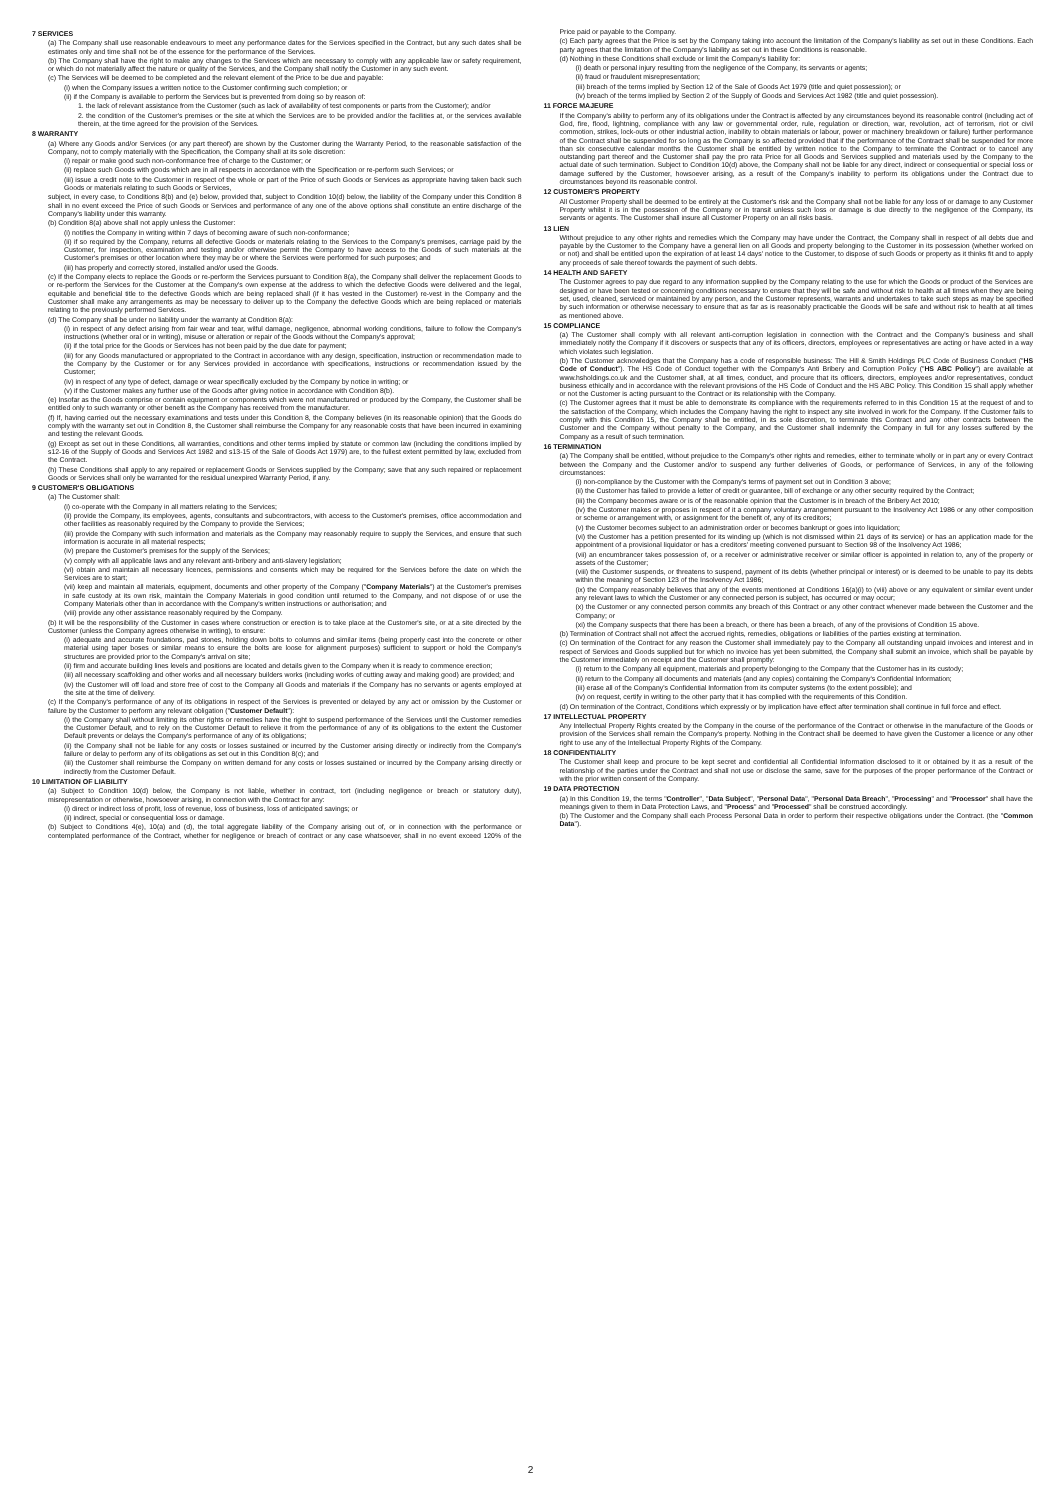7 SERVICES
(a) The Company shall use reasonable endeavours to meet any performance dates for the Services specified in the Contract, but any such dates shall be estimates only and time shall not be of the essence for the performance of the Services.
(b) The Company shall have the right to make any changes to the Services which are necessary to comply with any applicable law or safety requirement, or which do not materially affect the nature or quality of the Services, and the Company shall notify the Customer in any such event.
(c) The Services will be deemed to be completed and the relevant element of the Price to be due and payable:
(i) when the Company issues a written notice to the Customer confirming such completion; or
(ii) if the Company is available to perform the Services but is prevented from doing so by reason of:
1. the lack of relevant assistance from the Customer (such as lack of availability of test components or parts from the Customer); and/or
2. the condition of the Customer's premises or the site at which the Services are to be provided and/or the facilities at, or the services available therein, at the time agreed for the provision of the Services.
8 WARRANTY
(a) Where any Goods and/or Services (or any part thereof) are shown by the Customer during the Warranty Period, to the reasonable satisfaction of the Company, not to comply materially with the Specification, the Company shall at its sole discretion:
(i) repair or make good such non-conformance free of charge to the Customer; or
(ii) replace such Goods with goods which are in all respects in accordance with the Specification or re-perform such Services; or
(iii) issue a credit note to the Customer in respect of the whole or part of the Price of such Goods or Services as appropriate having taken back such Goods or materials relating to such Goods or Services,
subject, in every case, to Conditions 8(b) and (e) below, provided that, subject to Condition 10(d) below, the liability of the Company under this Condition 8 shall in no event exceed the Price of such Goods or Services and performance of any one of the above options shall constitute an entire discharge of the Company's liability under this warranty.
(b) Condition 8(a) above shall not apply unless the Customer:
(i) notifies the Company in writing within 7 days of becoming aware of such non-conformance;
(ii) if so required by the Company, returns all defective Goods or materials relating to the Services to the Company's premises, carriage paid by the Customer, for inspection, examination and testing and/or otherwise permit the Company to have access to the Goods of such materials at the Customer's premises or other location where they may be or where the Services were performed for such purposes; and
(iii) has properly and correctly stored, installed and/or used the Goods.
(c) If the Company elects to replace the Goods or re-perform the Services pursuant to Condition 8(a), the Company shall deliver the replacement Goods to or re-perform the Services for the Customer at the Company's own expense at the address to which the defective Goods were delivered and the legal, equitable and beneficial title to the defective Goods which are being replaced shall (if it has vested in the Customer) re-vest in the Company and the Customer shall make any arrangements as may be necessary to deliver up to the Company the defective Goods which are being replaced or materials relating to the previously performed Services.
(d) The Company shall be under no liability under the warranty at Condition 8(a):
(i) in respect of any defect arising from fair wear and tear, wilful damage, negligence, abnormal working conditions, failure to follow the Company's instructions (whether oral or in writing), misuse or alteration or repair of the Goods without the Company's approval;
(ii) if the total price for the Goods or Services has not been paid by the due date for payment;
(iii) for any Goods manufactured or appropriated to the Contract in accordance with any design, specification, instruction or recommendation made to the Company by the Customer or for any Services provided in accordance with specifications, instructions or recommendation issued by the Customer;
(iv) in respect of any type of defect, damage or wear specifically excluded by the Company by notice in writing; or
(v) if the Customer makes any further use of the Goods after giving notice in accordance with Condition 8(b).
(e) Insofar as the Goods comprise or contain equipment or components which were not manufactured or produced by the Company, the Customer shall be entitled only to such warranty or other benefit as the Company has received from the manufacturer.
(f) If, having carried out the necessary examinations and tests under this Condition 8, the Company believes (in its reasonable opinion) that the Goods do comply with the warranty set out in Condition 8, the Customer shall reimburse the Company for any reasonable costs that have been incurred in examining and testing the relevant Goods.
(g) Except as set out in these Conditions, all warranties, conditions and other terms implied by statute or common law (including the conditions implied by s12-16 of the Supply of Goods and Services Act 1982 and s13-15 of the Sale of Goods Act 1979) are, to the fullest extent permitted by law, excluded from the Contract.
(h) These Conditions shall apply to any repaired or replacement Goods or Services supplied by the Company; save that any such repaired or replacement Goods or Services shall only be warranted for the residual unexpired Warranty Period, if any.
9 CUSTOMER'S OBLIGATIONS
(a) The Customer shall:
(i) co-operate with the Company in all matters relating to the Services;
(ii) provide the Company, its employees, agents, consultants and subcontractors, with access to the Customer's premises, office accommodation and other facilities as reasonably required by the Company to provide the Services;
(iii) provide the Company with such information and materials as the Company may reasonably require to supply the Services, and ensure that such information is accurate in all material respects;
(iv) prepare the Customer's premises for the supply of the Services;
(v) comply with all applicable laws and any relevant anti-bribery and anti-slavery legislation;
(vi) obtain and maintain all necessary licences, permissions and consents which may be required for the Services before the date on which the Services are to start;
(vii) keep and maintain all materials, equipment, documents and other property of the Company ("Company Materials") at the Customer's premises in safe custody at its own risk, maintain the Company Materials in good condition until returned to the Company, and not dispose of or use the Company Materials other than in accordance with the Company's written instructions or authorisation; and
(viii) provide any other assistance reasonably required by the Company.
(b) It will be the responsibility of the Customer in cases where construction or erection is to take place at the Customer's site, or at a site directed by the Customer (unless the Company agrees otherwise in writing), to ensure:
(i) adequate and accurate foundations, pad stones, holding down bolts to columns and similar items (being properly cast into the concrete or other material using taper boses or similar means to ensure the bolts are loose for alignment purposes) sufficient to support or hold the Company's structures are provided prior to the Company's arrival on site;
(ii) firm and accurate building lines levels and positions are located and details given to the Company when it is ready to commence erection;
(iii) all necessary scaffolding and other works and all necessary builders works (including works of cutting away and making good) are provided; and
(iv) the Customer will off load and store free of cost to the Company all Goods and materials if the Company has no servants or agents employed at the site at the time of delivery.
(c) If the Company's performance of any of its obligations in respect of the Services is prevented or delayed by any act or omission by the Customer or failure by the Customer to perform any relevant obligation ("Customer Default"):
(i) the Company shall without limiting its other rights or remedies have the right to suspend performance of the Services until the Customer remedies the Customer Default, and to rely on the Customer Default to relieve it from the performance of any of its obligations to the extent the Customer Default prevents or delays the Company's performance of any of its obligations;
(ii) the Company shall not be liable for any costs or losses sustained or incurred by the Customer arising directly or indirectly from the Company's failure or delay to perform any of its obligations as set out in this Condition 8(c); and
(iii) the Customer shall reimburse the Company on written demand for any costs or losses sustained or incurred by the Company arising directly or indirectly from the Customer Default.
10 LIMITATION OF LIABILITY
(a) Subject to Condition 10(d) below, the Company is not liable, whether in contract, tort (including negligence or breach or statutory duty), misrepresentation or otherwise, howsoever arising, in connection with the Contract for any:
(i) direct or indirect loss of profit, loss of revenue, loss of business, loss of anticipated savings; or
(ii) indirect, special or consequential loss or damage.
(b) Subject to Conditions 4(e), 10(a) and (d), the total aggregate liability of the Company arising out of, or in connection with the performance or contemplated performance of the Contract, whether for negligence or breach of contract or any case whatsoever, shall in no event exceed 120% of the Price paid or payable to the Company.
(c) Each party agrees that the Price is set by the Company taking into account the limitation of the Company's liability as set out in these Conditions. Each party agrees that the limitation of the Company's liability as set out in these Conditions is reasonable.
(d) Nothing in these Conditions shall exclude or limit the Company's liability for:
(i) death or personal injury resulting from the negligence of the Company, its servants or agents;
(ii) fraud or fraudulent misrepresentation;
(iii) breach of the terms implied by Section 12 of the Sale of Goods Act 1979 (title and quiet possession); or
(iv) breach of the terms implied by Section 2 of the Supply of Goods and Services Act 1982 (title and quiet possession).
11 FORCE MAJEURE
If the Company's ability to perform any of its obligations under the Contract is affected by any circumstances beyond its reasonable control (including act of God, fire, flood, lightning, compliance with any law or governmental order, rule, regulation or direction, war, revolution, act of terrorism, riot or civil commotion, strikes, lock-outs or other industrial action, inability to obtain materials or labour, power or machinery breakdown or failure) further performance of the Contract shall be suspended for so long as the Company is so affected provided that if the performance of the Contract shall be suspended for more than six consecutive calendar months the Customer shall be entitled by written notice to the Company to terminate the Contract or to cancel any outstanding part thereof and the Customer shall pay the pro rata Price for all Goods and Services supplied and materials used by the Company to the actual date of such termination. Subject to Condition 10(d) above, the Company shall not be liable for any direct, indirect or consequential or special loss or damage suffered by the Customer, howsoever arising, as a result of the Company's inability to perform its obligations under the Contract due to circumstances beyond its reasonable control.
12 CUSTOMER'S PROPERTY
All Customer Property shall be deemed to be entirely at the Customer's risk and the Company shall not be liable for any loss of or damage to any Customer Property whilst it is in the possession of the Company or in transit unless such loss or damage is due directly to the negligence of the Company, its servants or agents. The Customer shall insure all Customer Property on an all risks basis.
13 LIEN
Without prejudice to any other rights and remedies which the Company may have under the Contract, the Company shall in respect of all debts due and payable by the Customer to the Company have a general lien on all Goods and property belonging to the Customer in its possession (whether worked on or not) and shall be entitled upon the expiration of at least 14 days' notice to the Customer, to dispose of such Goods or property as it thinks fit and to apply any proceeds of sale thereof towards the payment of such debts.
14 HEALTH AND SAFETY
The Customer agrees to pay due regard to any information supplied by the Company relating to the use for which the Goods or product of the Services are designed or have been tested or concerning conditions necessary to ensure that they will be safe and without risk to health at all times when they are being set, used, cleaned, serviced or maintained by any person, and the Customer represents, warrants and undertakes to take such steps as may be specified by such information or otherwise necessary to ensure that as far as is reasonably practicable the Goods will be safe and without risk to health at all times as mentioned above.
15 COMPLIANCE
(a) The Customer shall comply with all relevant anti-corruption legislation in connection with the Contract and the Company's business and shall immediately notify the Company if it discovers or suspects that any of its officers, directors, employees or representatives are acting or have acted in a way which violates such legislation.
(b) The Customer acknowledges that the Company has a code of responsible business: The Hill & Smith Holdings PLC Code of Business Conduct ("HS Code of Conduct"). The HS Code of Conduct together with the Company's Anti Bribery and Corruption Policy ("HS ABC Policy") are available at www.hsholdings.co.uk and the Customer shall, at all times, conduct, and procure that its officers, directors, employees and/or representatives, conduct business ethically and in accordance with the relevant provisions of the HS Code of Conduct and the HS ABC Policy. This Condition 15 shall apply whether or not the Customer is acting pursuant to the Contract or its relationship with the Company.
(c) The Customer agrees that it must be able to demonstrate its compliance with the requirements referred to in this Condition 15 at the request of and to the satisfaction of the Company, which includes the Company having the right to inspect any site involved in work for the Company. If the Customer fails to comply with this Condition 15, the Company shall be entitled, in its sole discretion, to terminate this Contract and any other contracts between the Customer and the Company without penalty to the Company, and the Customer shall indemnify the Company in full for any losses suffered by the Company as a result of such termination.
16 TERMINATION
(a) The Company shall be entitled, without prejudice to the Company's other rights and remedies, either to terminate wholly or in part any or every Contract between the Company and the Customer and/or to suspend any further deliveries of Goods, or performance of Services, in any of the following circumstances:
(i) non-compliance by the Customer with the Company's terms of payment set out in Condition 3 above;
(ii) the Customer has failed to provide a letter of credit or guarantee, bill of exchange or any other security required by the Contract;
(iii) the Company becomes aware or is of the reasonable opinion that the Customer is in breach of the Bribery Act 2010;
(iv) the Customer makes or proposes in respect of it a company voluntary arrangement pursuant to the Insolvency Act 1986 or any other composition or scheme or arrangement with, or assignment for the benefit of, any of its creditors;
(v) the Customer becomes subject to an administration order or becomes bankrupt or goes into liquidation;
(vi) the Customer has a petition presented for its winding up (which is not dismissed within 21 days of its service) or has an application made for the appointment of a provisional liquidator or has a creditors' meeting convened pursuant to Section 98 of the Insolvency Act 1986;
(vii) an encumbrancer takes possession of, or a receiver or administrative receiver or similar officer is appointed in relation to, any of the property or assets of the Customer;
(viii) the Customer suspends, or threatens to suspend, payment of its debts (whether principal or interest) or is deemed to be unable to pay its debts within the meaning of Section 123 of the Insolvency Act 1986;
(ix) the Company reasonably believes that any of the events mentioned at Conditions 16(a)(i) to (viii) above or any equivalent or similar event under any relevant laws to which the Customer or any connected person is subject, has occurred or may occur;
(x) the Customer or any connected person commits any breach of this Contract or any other contract whenever made between the Customer and the Company; or
(xi) the Company suspects that there has been a breach, or there has been a breach, of any of the provisions of Condition 15 above.
(b) Termination of Contract shall not affect the accrued rights, remedies, obligations or liabilities of the parties existing at termination.
(c) On termination of the Contract for any reason the Customer shall immediately pay to the Company all outstanding unpaid invoices and interest and in respect of Services and Goods supplied but for which no invoice has yet been submitted, the Company shall submit an invoice, which shall be payable by the Customer immediately on receipt and the Customer shall promptly:
(i) return to the Company all equipment, materials and property belonging to the Company that the Customer has in its custody;
(ii) return to the Company all documents and materials (and any copies) containing the Company's Confidential Information;
(iii) erase all of the Company's Confidential Information from its computer systems (to the extent possible); and
(iv) on request, certify in writing to the other party that it has complied with the requirements of this Condition.
(d) On termination of the Contract, Conditions which expressly or by implication have effect after termination shall continue in full force and effect.
17 INTELLECTUAL PROPERTY
Any Intellectual Property Rights created by the Company in the course of the performance of the Contract or otherwise in the manufacture of the Goods or provision of the Services shall remain the Company's property. Nothing in the Contract shall be deemed to have given the Customer a licence or any other right to use any of the Intellectual Property Rights of the Company.
18 CONFIDENTIALITY
The Customer shall keep and procure to be kept secret and confidential all Confidential Information disclosed to it or obtained by it as a result of the relationship of the parties under the Contract and shall not use or disclose the same, save for the purposes of the proper performance of the Contract or with the prior written consent of the Company.
19 DATA PROTECTION
(a) In this Condition 19, the terms "Controller", "Data Subject", "Personal Data", "Personal Data Breach", "Processing" and "Processor" shall have the meanings given to them in Data Protection Laws, and "Process" and "Processed" shall be construed accordingly.
(b) The Customer and the Company shall each Process Personal Data in order to perform their respective obligations under the Contract. (the "Common Data").
2